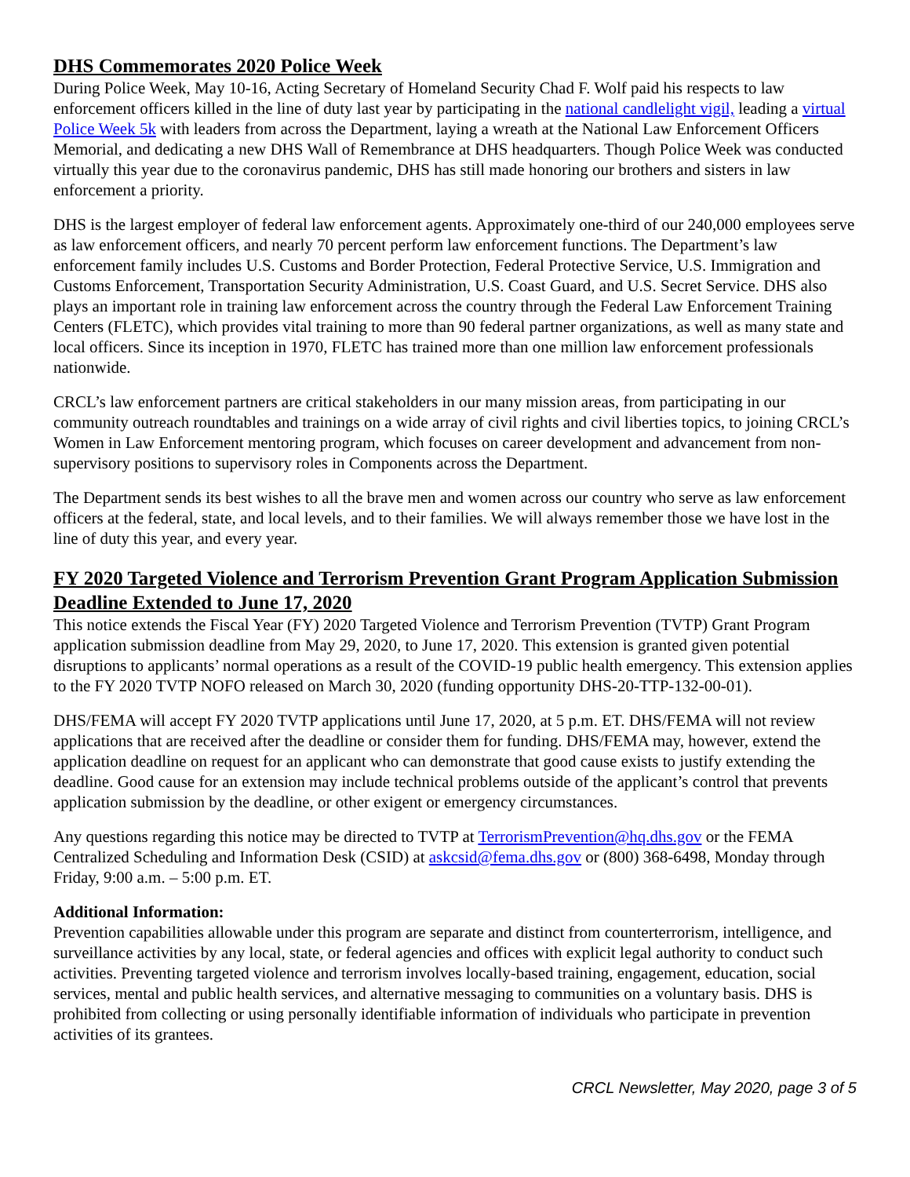DHS Commemorates 2020 Police Week
During Police Week, May 10-16, Acting Secretary of Homeland Security Chad F. Wolf paid his respects to law enforcement officers killed in the line of duty last year by participating in the national candlelight vigil, leading a virtual Police Week 5k with leaders from across the Department, laying a wreath at the National Law Enforcement Officers Memorial, and dedicating a new DHS Wall of Remembrance at DHS headquarters. Though Police Week was conducted virtually this year due to the coronavirus pandemic, DHS has still made honoring our brothers and sisters in law enforcement a priority.
DHS is the largest employer of federal law enforcement agents. Approximately one-third of our 240,000 employees serve as law enforcement officers, and nearly 70 percent perform law enforcement functions. The Department’s law enforcement family includes U.S. Customs and Border Protection, Federal Protective Service, U.S. Immigration and Customs Enforcement, Transportation Security Administration, U.S. Coast Guard, and U.S. Secret Service. DHS also plays an important role in training law enforcement across the country through the Federal Law Enforcement Training Centers (FLETC), which provides vital training to more than 90 federal partner organizations, as well as many state and local officers. Since its inception in 1970, FLETC has trained more than one million law enforcement professionals nationwide.
CRCL’s law enforcement partners are critical stakeholders in our many mission areas, from participating in our community outreach roundtables and trainings on a wide array of civil rights and civil liberties topics, to joining CRCL’s Women in Law Enforcement mentoring program, which focuses on career development and advancement from non-supervisory positions to supervisory roles in Components across the Department.
The Department sends its best wishes to all the brave men and women across our country who serve as law enforcement officers at the federal, state, and local levels, and to their families. We will always remember those we have lost in the line of duty this year, and every year.
FY 2020 Targeted Violence and Terrorism Prevention Grant Program Application Submission Deadline Extended to June 17, 2020
This notice extends the Fiscal Year (FY) 2020 Targeted Violence and Terrorism Prevention (TVTP) Grant Program application submission deadline from May 29, 2020, to June 17, 2020. This extension is granted given potential disruptions to applicants’ normal operations as a result of the COVID-19 public health emergency. This extension applies to the FY 2020 TVTP NOFO released on March 30, 2020 (funding opportunity DHS-20-TTP-132-00-01).
DHS/FEMA will accept FY 2020 TVTP applications until June 17, 2020, at 5 p.m. ET. DHS/FEMA will not review applications that are received after the deadline or consider them for funding. DHS/FEMA may, however, extend the application deadline on request for an applicant who can demonstrate that good cause exists to justify extending the deadline. Good cause for an extension may include technical problems outside of the applicant’s control that prevents application submission by the deadline, or other exigent or emergency circumstances.
Any questions regarding this notice may be directed to TVTP at TerrorismPrevention@hq.dhs.gov or the FEMA Centralized Scheduling and Information Desk (CSID) at askcsid@fema.dhs.gov or (800) 368-6498, Monday through Friday, 9:00 a.m. – 5:00 p.m. ET.
Additional Information:
Prevention capabilities allowable under this program are separate and distinct from counterterrorism, intelligence, and surveillance activities by any local, state, or federal agencies and offices with explicit legal authority to conduct such activities. Preventing targeted violence and terrorism involves locally-based training, engagement, education, social services, mental and public health services, and alternative messaging to communities on a voluntary basis. DHS is prohibited from collecting or using personally identifiable information of individuals who participate in prevention activities of its grantees.
CRCL Newsletter, May 2020, page 3 of 5